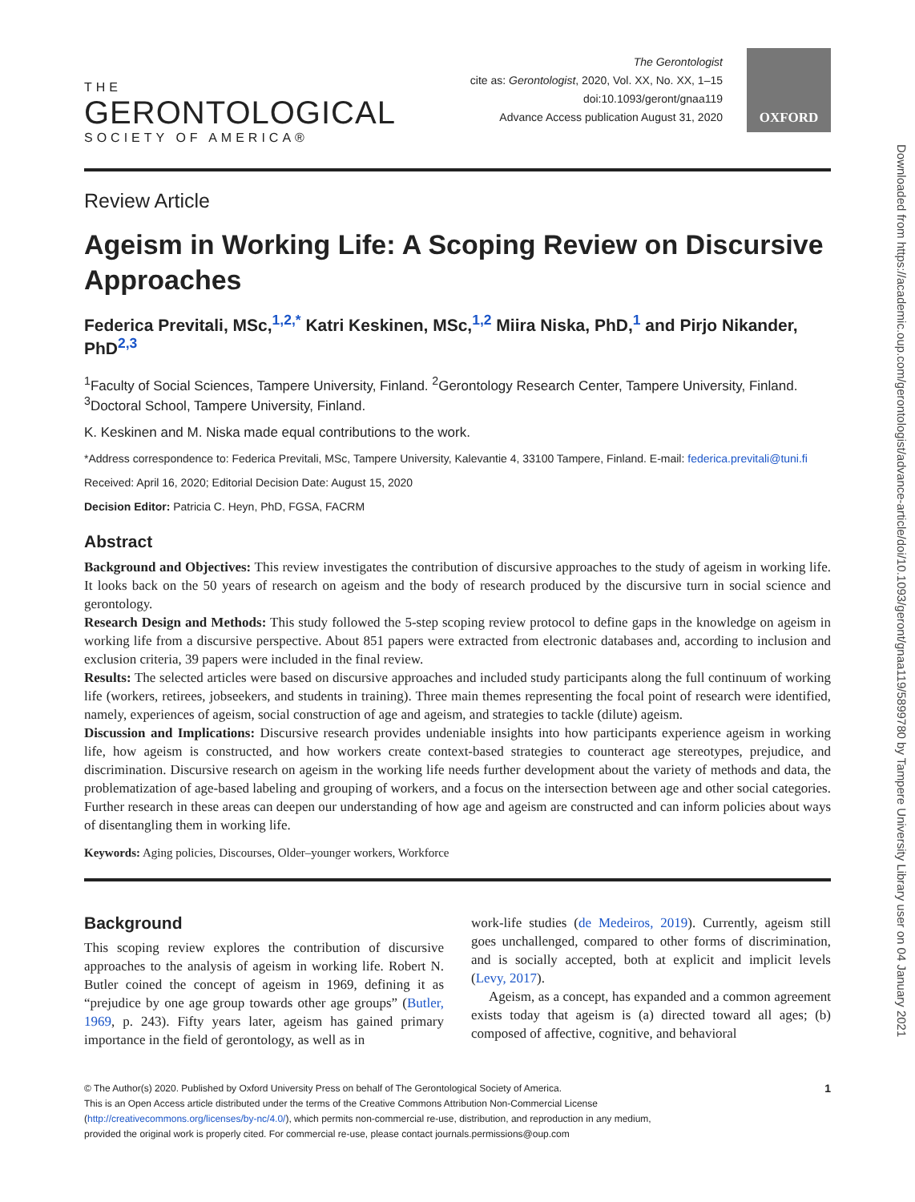THE
GERONTOLOGICAL
SOCIETY OF AMERICA®
The Gerontologist
cite as: Gerontologist, 2020, Vol. XX, No. XX, 1–15
doi:10.1093/geront/gnaa119
Advance Access publication August 31, 2020
OXFORD
Review Article
Ageism in Working Life: A Scoping Review on Discursive Approaches
Federica Previtali, MSc,<sup>1,2,*</sup> Katri Keskinen, MSc,<sup>1,2</sup> Miira Niska, PhD,<sup>1</sup> and Pirjo Nikander, PhD<sup>2,3</sup>
<sup>1</sup> Faculty of Social Sciences, Tampere University, Finland. <sup>2</sup>Gerontology Research Center, Tampere University, Finland. <sup>3</sup>Doctoral School, Tampere University, Finland.
K. Keskinen and M. Niska made equal contributions to the work.
*Address correspondence to: Federica Previtali, MSc, Tampere University, Kalevantie 4, 33100 Tampere, Finland. E-mail: federica.previtali@tuni.fi
Received: April 16, 2020; Editorial Decision Date: August 15, 2020
Decision Editor: Patricia C. Heyn, PhD, FGSA, FACRM
Abstract
Background and Objectives: This review investigates the contribution of discursive approaches to the study of ageism in working life. It looks back on the 50 years of research on ageism and the body of research produced by the discursive turn in social science and gerontology.
Research Design and Methods: This study followed the 5-step scoping review protocol to define gaps in the knowledge on ageism in working life from a discursive perspective. About 851 papers were extracted from electronic databases and, according to inclusion and exclusion criteria, 39 papers were included in the final review.
Results: The selected articles were based on discursive approaches and included study participants along the full continuum of working life (workers, retirees, jobseekers, and students in training). Three main themes representing the focal point of research were identified, namely, experiences of ageism, social construction of age and ageism, and strategies to tackle (dilute) ageism.
Discussion and Implications: Discursive research provides undeniable insights into how participants experience ageism in working life, how ageism is constructed, and how workers create context-based strategies to counteract age stereotypes, prejudice, and discrimination. Discursive research on ageism in the working life needs further development about the variety of methods and data, the problematization of age-based labeling and grouping of workers, and a focus on the intersection between age and other social categories. Further research in these areas can deepen our understanding of how age and ageism are constructed and can inform policies about ways of disentangling them in working life.
Keywords: Aging policies, Discourses, Older–younger workers, Workforce
Background
This scoping review explores the contribution of discursive approaches to the analysis of ageism in working life. Robert N. Butler coined the concept of ageism in 1969, defining it as “prejudice by one age group towards other age groups” (Butler, 1969, p. 243). Fifty years later, ageism has gained primary importance in the field of gerontology, as well as in
work-life studies (de Medeiros, 2019). Currently, ageism still goes unchallenged, compared to other forms of discrimination, and is socially accepted, both at explicit and implicit levels (Levy, 2017).
Ageism, as a concept, has expanded and a common agreement exists today that ageism is (a) directed toward all ages; (b) composed of affective, cognitive, and behavioral
1 © The Author(s) 2020. Published by Oxford University Press on behalf of The Gerontological Society of America.
This is an Open Access article distributed under the terms of the Creative Commons Attribution Non-Commercial License
(http://creativecommons.org/licenses/by-nc/4.0/), which permits non-commercial re-use, distribution, and reproduction in any medium,
provided the original work is properly cited. For commercial re-use, please contact journals.permissions@oup.com
Downloaded from https://academic.oup.com/gerontologist/advance-article/doi/10.1093/geront/gnaa119/5899780 by Tampere University Library user on 04 January 2021